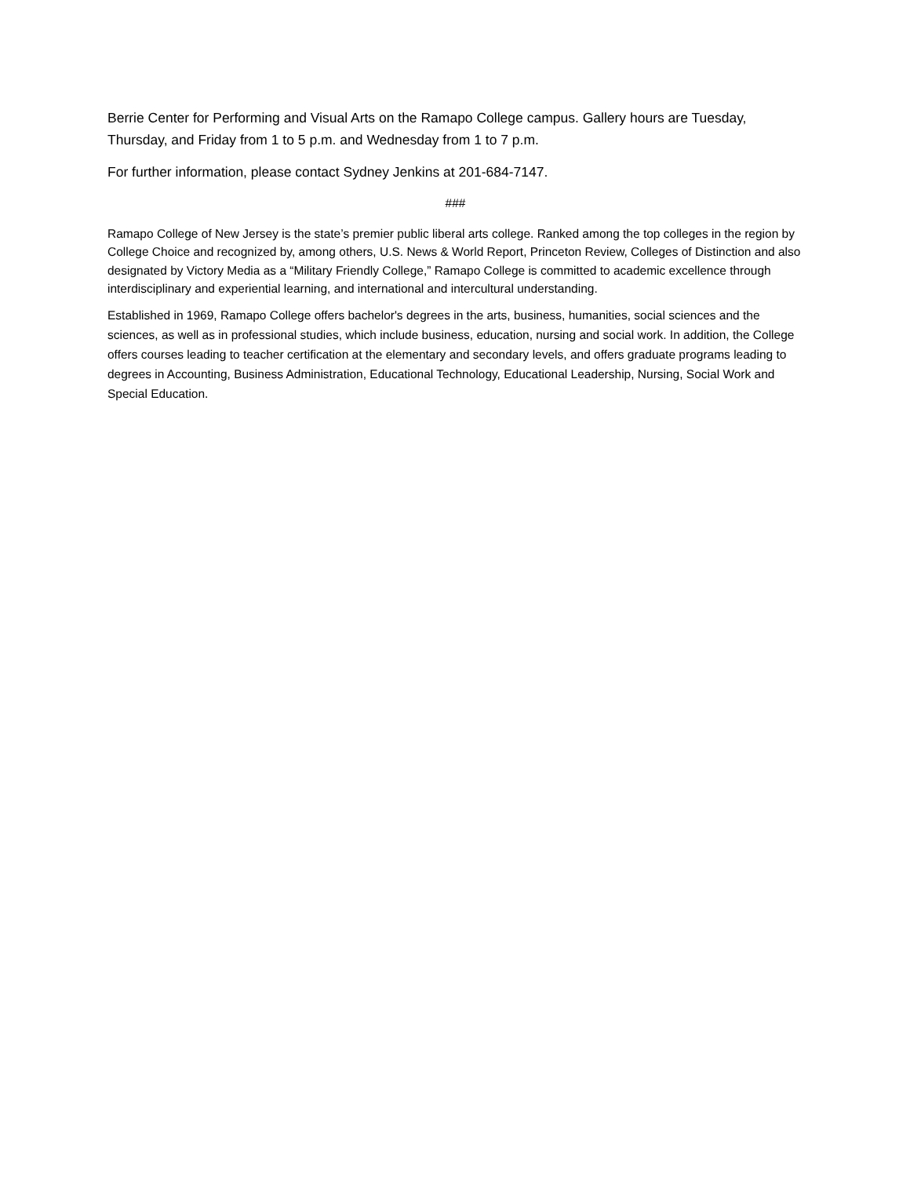Berrie Center for Performing and Visual Arts on the Ramapo College campus. Gallery hours are Tuesday, Thursday, and Friday from 1 to 5 p.m. and Wednesday from 1 to 7 p.m.
For further information, please contact Sydney Jenkins at 201-684-7147.
###
Ramapo College of New Jersey is the state’s premier public liberal arts college. Ranked among the top colleges in the region by College Choice and recognized by, among others, U.S. News & World Report, Princeton Review, Colleges of Distinction and also designated by Victory Media as a “Military Friendly College,” Ramapo College is committed to academic excellence through interdisciplinary and experiential learning, and international and intercultural understanding.
Established in 1969, Ramapo College offers bachelor's degrees in the arts, business, humanities, social sciences and the sciences, as well as in professional studies, which include business, education, nursing and social work. In addition, the College offers courses leading to teacher certification at the elementary and secondary levels, and offers graduate programs leading to degrees in Accounting, Business Administration, Educational Technology, Educational Leadership, Nursing, Social Work and Special Education.